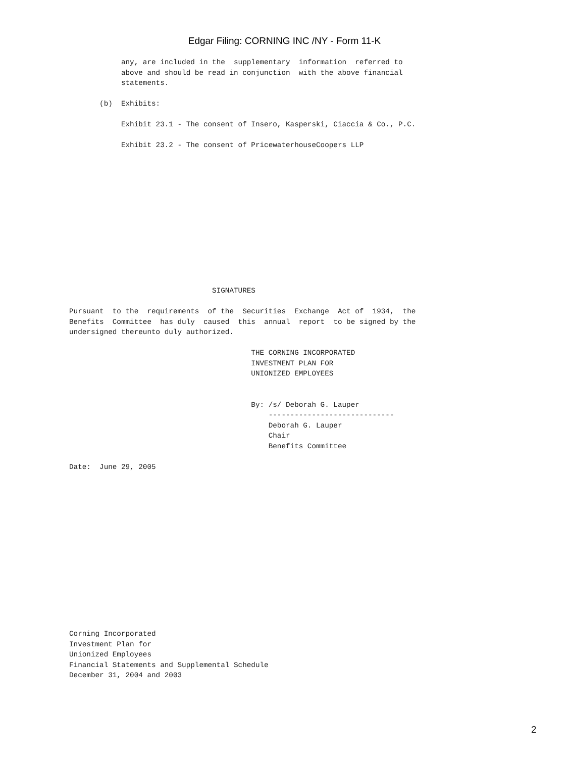Edgar Filing: CORNING INC /NY - Form 11-K
            any, are included in the  supplementary  information  referred to
            above and should be read in conjunction  with the above financial
            statements.

       (b)  Exhibits:

            Exhibit 23.1 - The consent of Insero, Kasperski, Ciaccia & Co., P.C.

            Exhibit 23.2 - The consent of PricewaterhouseCoopers LLP
                                 SIGNATURES

Pursuant  to the  requirements  of the  Securities  Exchange  Act of  1934,  the
Benefits  Committee  has duly  caused  this  annual  report  to be signed by the
undersigned thereunto duly authorized.

                                          THE CORNING INCORPORATED
                                          INVESTMENT PLAN FOR
                                          UNIONIZED EMPLOYEES


                                          By: /s/ Deborah G. Lauper
                                              -----------------------------
                                              Deborah G. Lauper
                                              Chair
                                              Benefits Committee

Date:  June 29, 2005
Corning Incorporated
Investment Plan for
Unionized Employees
Financial Statements and Supplemental Schedule
December 31, 2004 and 2003
2